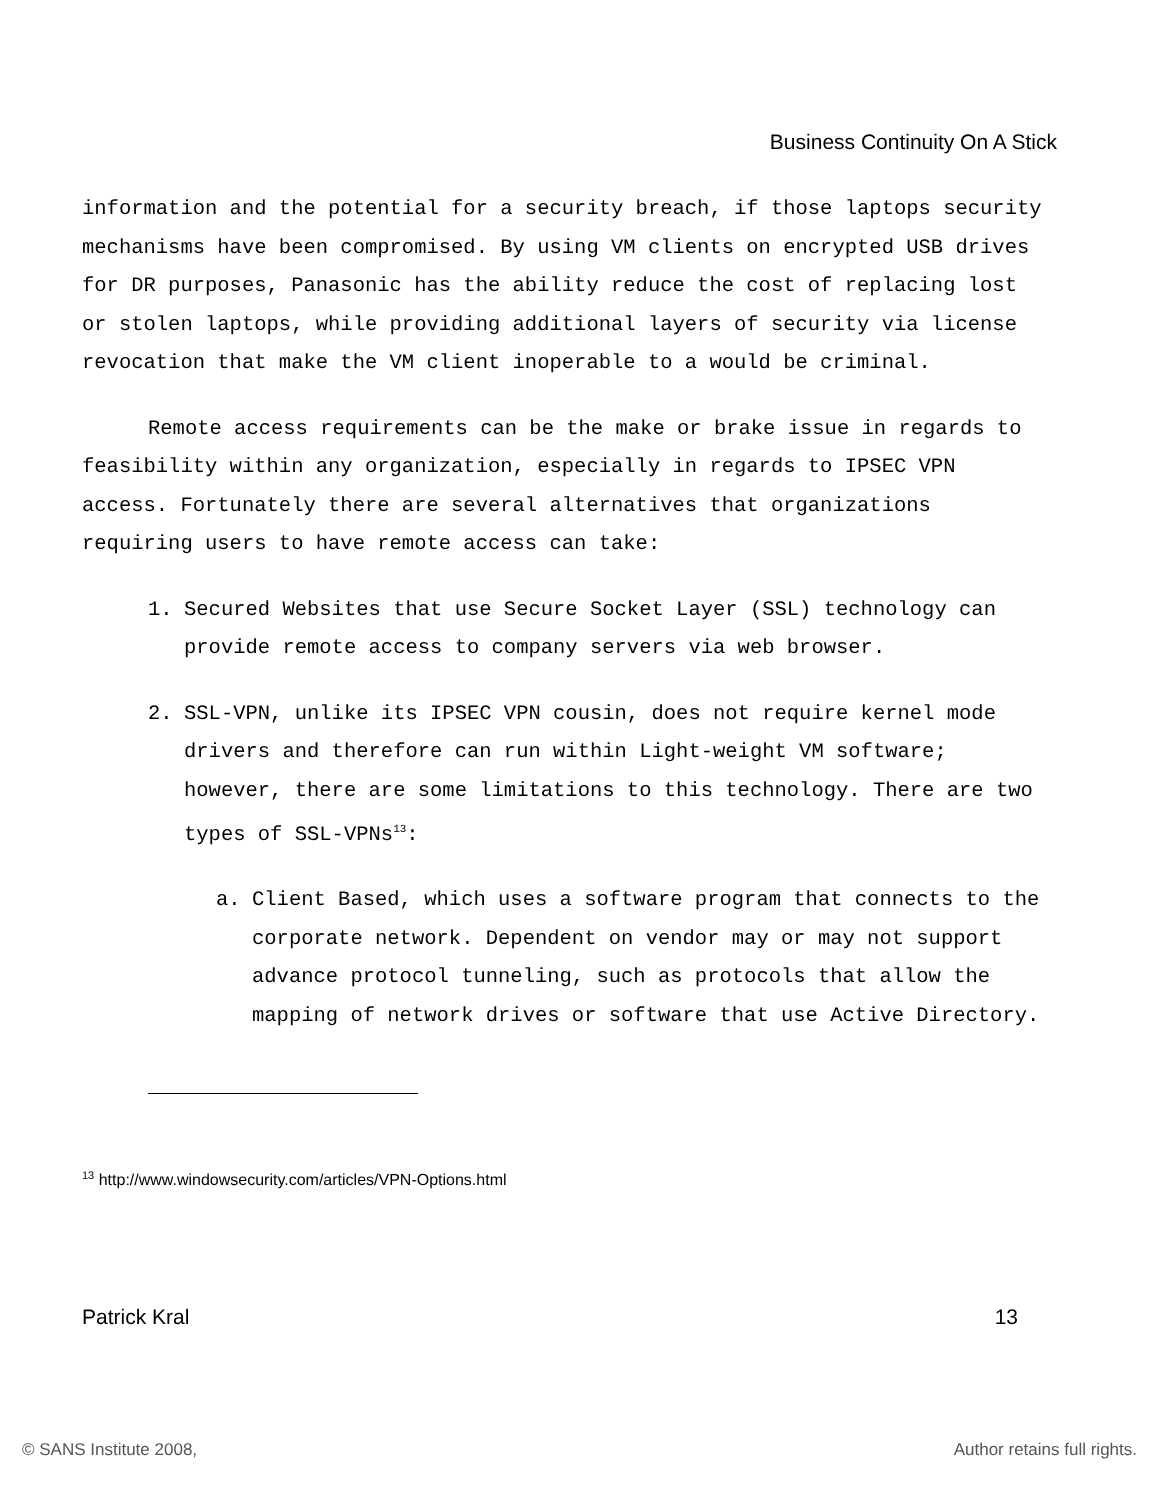Business Continuity On A Stick
information and the potential for a security breach, if those laptops security mechanisms have been compromised. By using VM clients on encrypted USB drives for DR purposes, Panasonic has the ability reduce the cost of replacing lost or stolen laptops, while providing additional layers of security via license revocation that make the VM client inoperable to a would be criminal.
Remote access requirements can be the make or brake issue in regards to feasibility within any organization, especially in regards to IPSEC VPN access. Fortunately there are several alternatives that organizations requiring users to have remote access can take:
1. Secured Websites that use Secure Socket Layer (SSL) technology can provide remote access to company servers via web browser.
2. SSL-VPN, unlike its IPSEC VPN cousin, does not require kernel mode drivers and therefore can run within Light-weight VM software; however, there are some limitations to this technology. There are two types of SSL-VPNs<sup>13</sup>:
a. Client Based, which uses a software program that connects to the corporate network. Dependent on vendor may or may not support advance protocol tunneling, such as protocols that allow the mapping of network drives or software that use Active Directory.
<sup>13</sup> http://www.windowsecurity.com/articles/VPN-Options.html
Patrick Kral 13
© SANS Institute 2008, Author retains full rights.